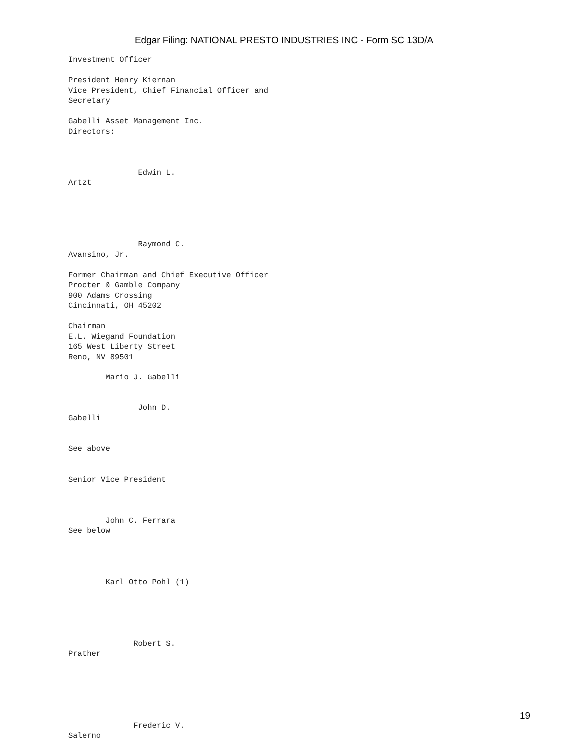Edgar Filing: NATIONAL PRESTO INDUSTRIES INC - Form SC 13D/A
Investment Officer

President Henry Kiernan
Vice President, Chief Financial Officer and
Secretary

Gabelli Asset Management Inc.
Directors:



               Edwin L.
Artzt





               Raymond C.
Avansino, Jr.

Former Chairman and Chief Executive Officer
Procter & Gamble Company
900 Adams Crossing
Cincinnati, OH 45202

Chairman
E.L. Wiegand Foundation
165 West Liberty Street
Reno, NV 89501

        Mario J. Gabelli


               John D.
Gabelli


See above


Senior Vice President



        John C. Ferrara
See below




        Karl Otto Pohl (1)





              Robert S.
Prather






              Frederic V.
Salerno
19